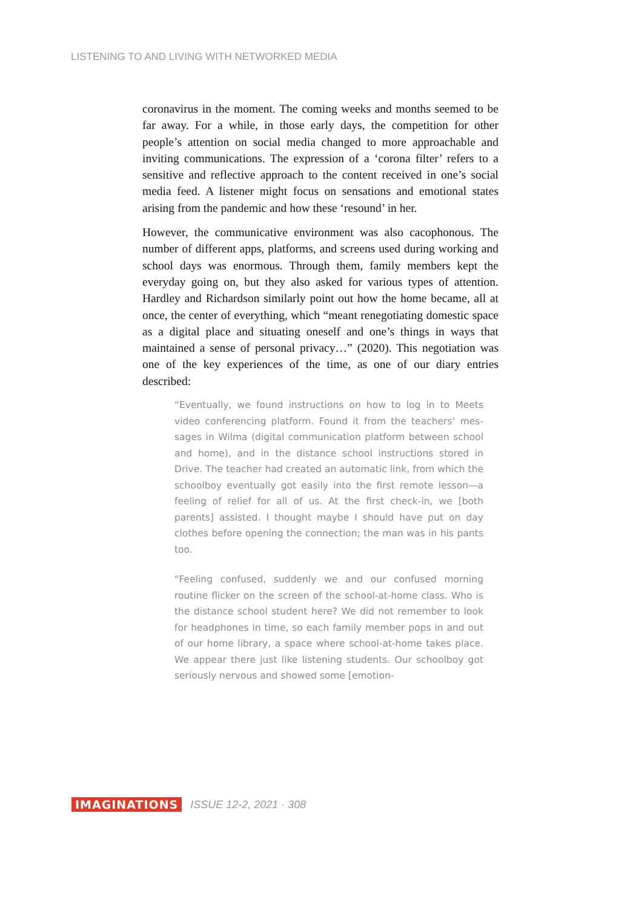LISTENING TO AND LIVING WITH NETWORKED MEDIA
coronavirus in the moment. The coming weeks and months seemed to be far away. For a while, in those early days, the competition for other people’s attention on social media changed to more approach­able and inviting communications. The expression of a ‘corona filter’ refers to a sensitive and reflective approach to the content received in one’s social media feed. A listener might focus on sensations and emotional states arising from the pandemic and how these ‘resound’ in her.
However, the communicative environment was also cacophonous. The number of different apps, platforms, and screens used during working and school days was enormous. Through them, family members kept the everyday going on, but they also asked for various types of attention. Hardley and Richardson similarly point out how the home became, all at once, the center of everything, which “meant renegotiating domestic space as a digital place and situating oneself and one’s things in ways that maintained a sense of personal priva­cy…” (2020). This negotiation was one of the key experiences of the time, as one of our diary entries described:
“Eventually, we found instructions on how to log in to Meets video conferencing platform. Found it from the teachers’ mes­sages in Wilma (digital communication platform between school and home), and in the distance school instructions stored in Drive. The teacher had created an automatic link, from which the schoolboy eventually got easily into the first re­mote lesson—a feeling of relief for all of us. At the first check-in, we [both parents] assisted. I thought maybe I should have put on day clothes before opening the connection; the man was in his pants too.
“Feeling confused, suddenly we and our confused morning routine flicker on the screen of the school-at-home class. Who is the distance school student here? We did not remember to look for headphones in time, so each family member pops in and out of our home library, a space where school-at-home takes place. We appear there just like listening students. Our schoolboy got seriously nervous and showed some [emotion-
IMAGINATIONS ISSUE 12-2, 2021 · 308